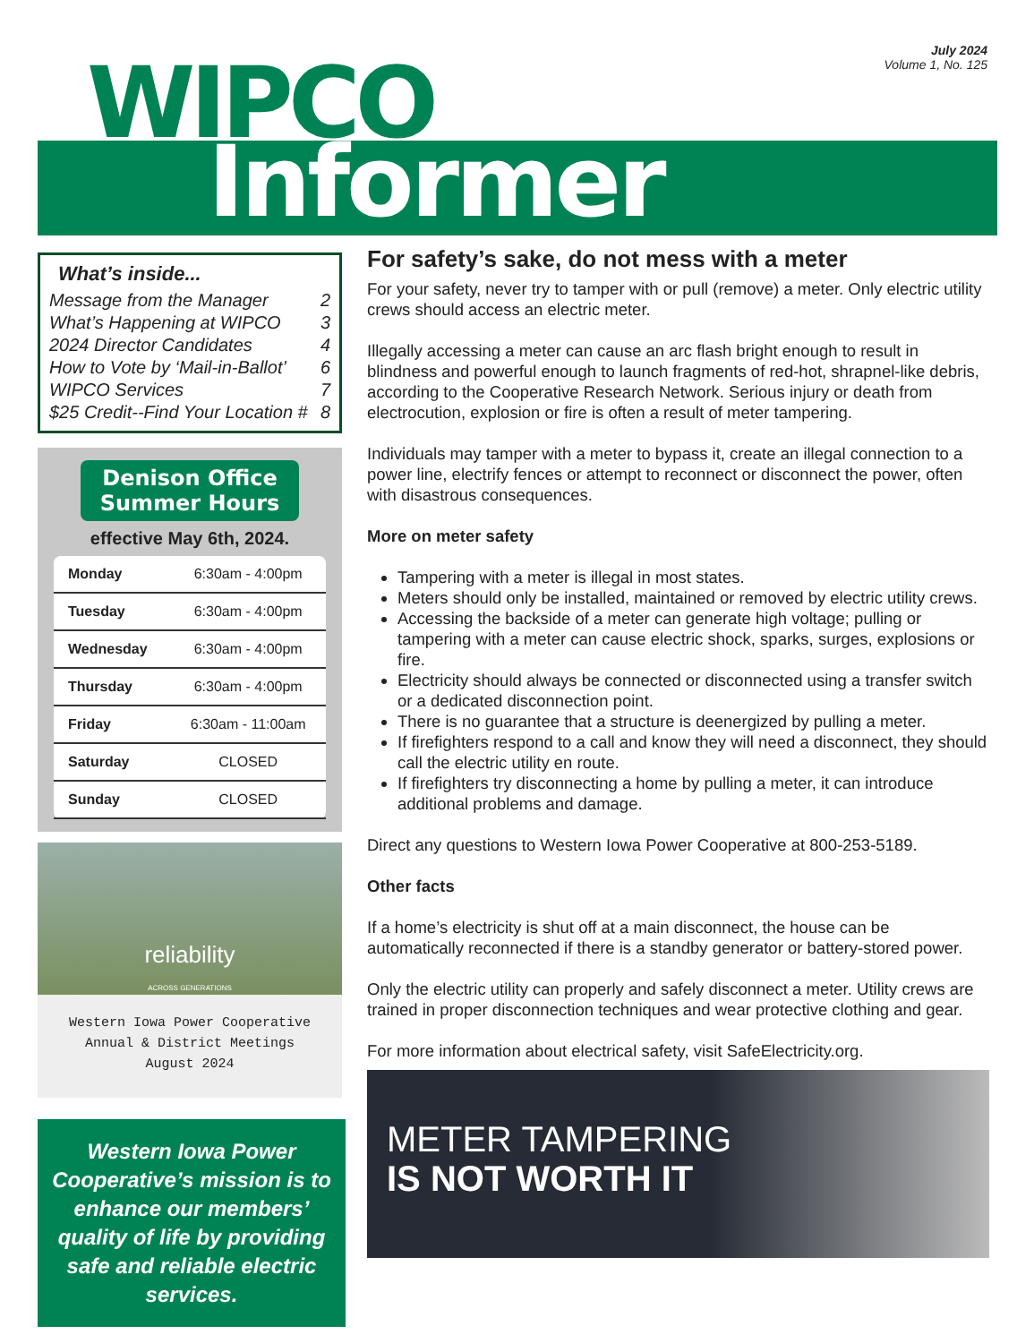July 2024
Volume 1, No. 125
WIPCO
Informer
What’s inside...
Message from the Manager 2
What’s Happening at WIPCO 3
2024 Director Candidates 4
How to Vote by ‘Mail-in-Ballot’ 6
WIPCO Services 7
$25 Credit--Find Your Location # 8
Denison Office Summer Hours
effective May 6th, 2024.
| Monday | 6:30am - 4:00pm |
| Tuesday | 6:30am - 4:00pm |
| Wednesday | 6:30am - 4:00pm |
| Thursday | 6:30am - 4:00pm |
| Friday | 6:30am - 11:00am |
| Saturday | CLOSED |
| Sunday | CLOSED |
reliability
ACROSS GENERATIONS
Western Iowa Power Cooperative
Annual & District Meetings
August 2024
Western Iowa Power Cooperative’s mission is to enhance our members’ quality of life by providing safe and reliable electric services.
For safety’s sake, do not mess with a meter
For your safety, never try to tamper with or pull (remove) a meter. Only electric utility crews should access an electric meter.
Illegally accessing a meter can cause an arc flash bright enough to result in blindness and powerful enough to launch fragments of red-hot, shrapnel-like debris, according to the Cooperative Research Network. Serious injury or death from electrocution, explosion or fire is often a result of meter tampering.
Individuals may tamper with a meter to bypass it, create an illegal connection to a power line, electrify fences or attempt to reconnect or disconnect the power, often with disastrous consequences.
More on meter safety
Tampering with a meter is illegal in most states.
Meters should only be installed, maintained or removed by electric utility crews.
Accessing the backside of a meter can generate high voltage; pulling or tampering with a meter can cause electric shock, sparks, surges, explosions or fire.
Electricity should always be connected or disconnected using a transfer switch or a dedicated disconnection point.
There is no guarantee that a structure is deenergized by pulling a meter.
If firefighters respond to a call and know they will need a disconnect, they should call the electric utility en route.
If firefighters try disconnecting a home by pulling a meter, it can introduce additional problems and damage.
Direct any questions to Western Iowa Power Cooperative at 800-253-5189.
Other facts
If a home’s electricity is shut off at a main disconnect, the house can be automatically reconnected if there is a standby generator or battery-stored power.
Only the electric utility can properly and safely disconnect a meter. Utility crews are trained in proper disconnection techniques and wear protective clothing and gear.
For more information about electrical safety, visit SafeElectricity.org.
METER TAMPERING
IS NOT WORTH IT